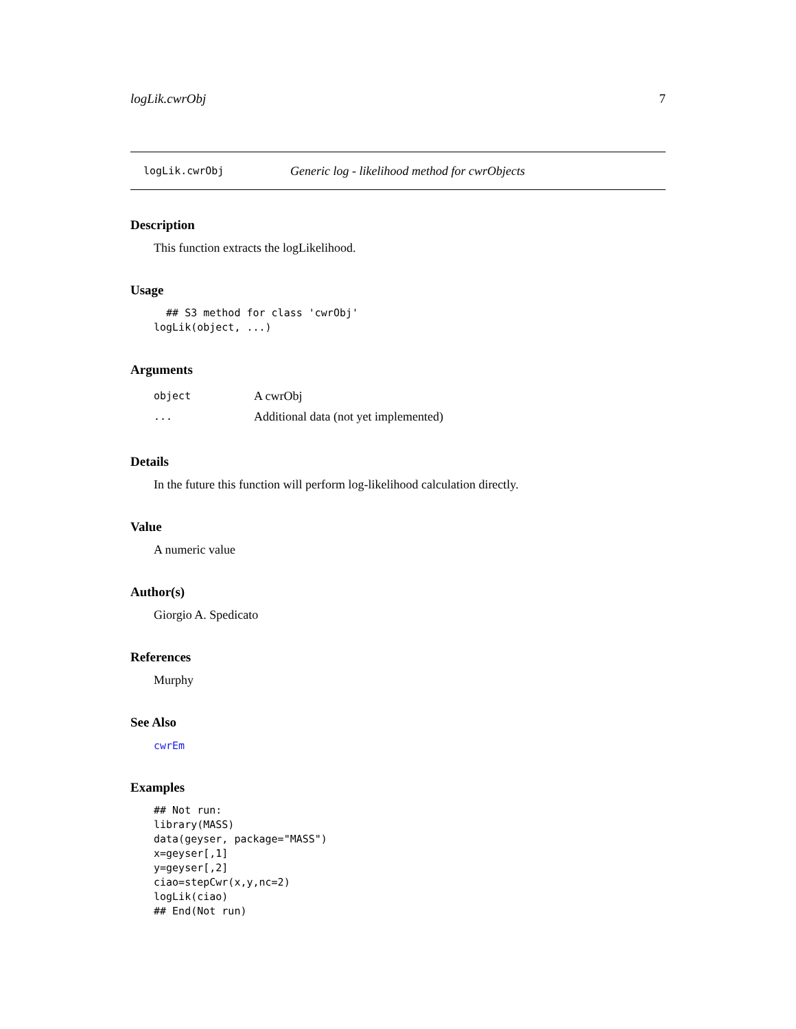logLik.cwrObj 7
logLik.cwrObj Generic log - likelihood method for cwrObjects
Description
This function extracts the logLikelihood.
Usage
  ## S3 method for class 'cwrObj'
logLik(object, ...)
Arguments
| object | A cwrObj |
| ... | Additional data (not yet implemented) |
Details
In the future this function will perform log-likelihood calculation directly.
Value
A numeric value
Author(s)
Giorgio A. Spedicato
References
Murphy
See Also
cwrEm
Examples
## Not run:
library(MASS)
data(geyser, package="MASS")
x=geyser[,1]
y=geyser[,2]
ciao=stepCwr(x,y,nc=2)
logLik(ciao)
## End(Not run)